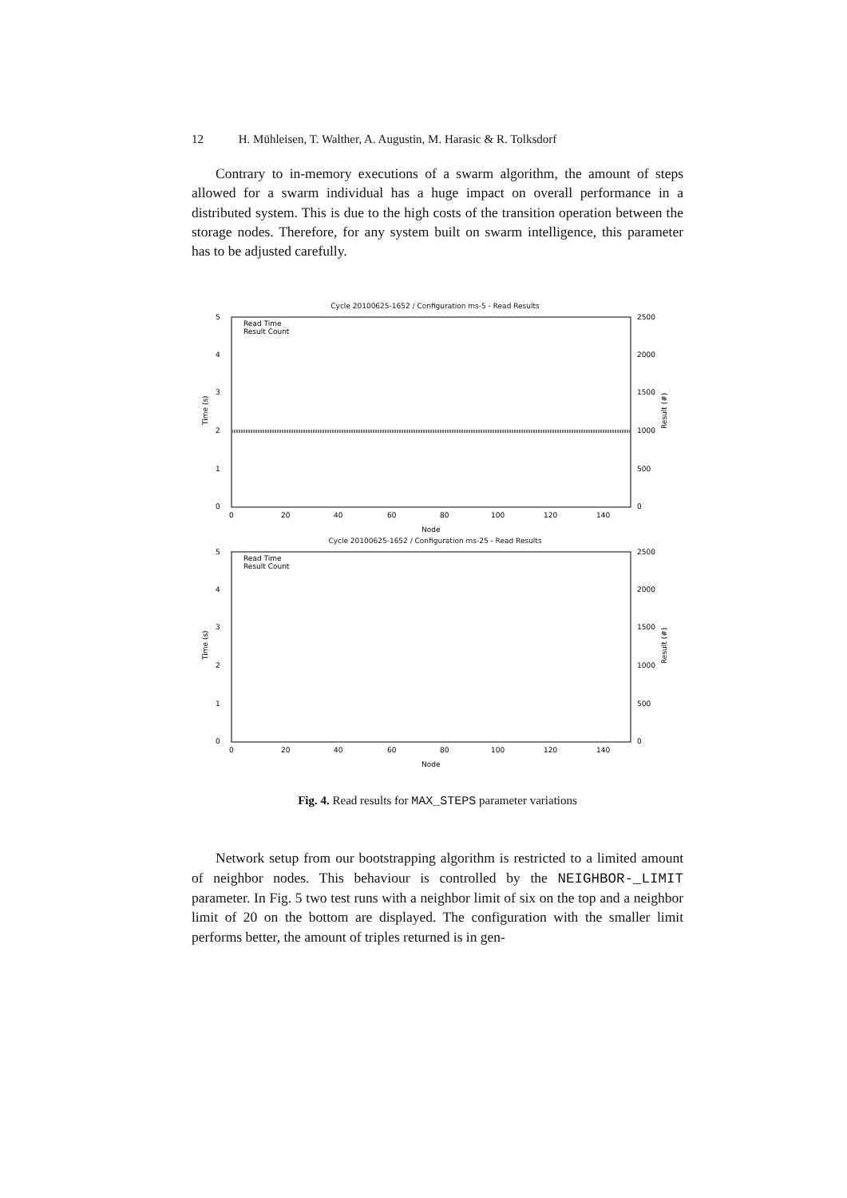12 H. Mühleisen, T. Walther, A. Augustin, M. Harasic & R. Tolksdorf
Contrary to in-memory executions of a swarm algorithm, the amount of steps allowed for a swarm individual has a huge impact on overall performance in a distributed system. This is due to the high costs of the transition operation between the storage nodes. Therefore, for any system built on swarm intelligence, this parameter has to be adjusted carefully.
Cycle 20100625-1652 / Configuration ms-5 - Read Results
0
1
2
3
4
5
0
500
1000
1500
2000
2500
0
20
40
60
80
100
120
140
Node
Read Time
Result Count
Time (s)
Result (#)
Cycle 20100625-1652 / Configuration ms-25 - Read Results
0
1
2
3
4
5
0
500
1000
1500
2000
2500
0
20
40
60
80
100
120
140
Node
Read Time
Result Count
Time (s)
Result (#)
Fig. 4. Read results for MAX_STEPS parameter variations
Network setup from our bootstrapping algorithm is restricted to a limited amount of neighbor nodes. This behaviour is controlled by the NEIGHBOR-_LIMIT parameter. In Fig. 5 two test runs with a neighbor limit of six on the top and a neighbor limit of 20 on the bottom are displayed. The configuration with the smaller limit performs better, the amount of triples returned is in gen-